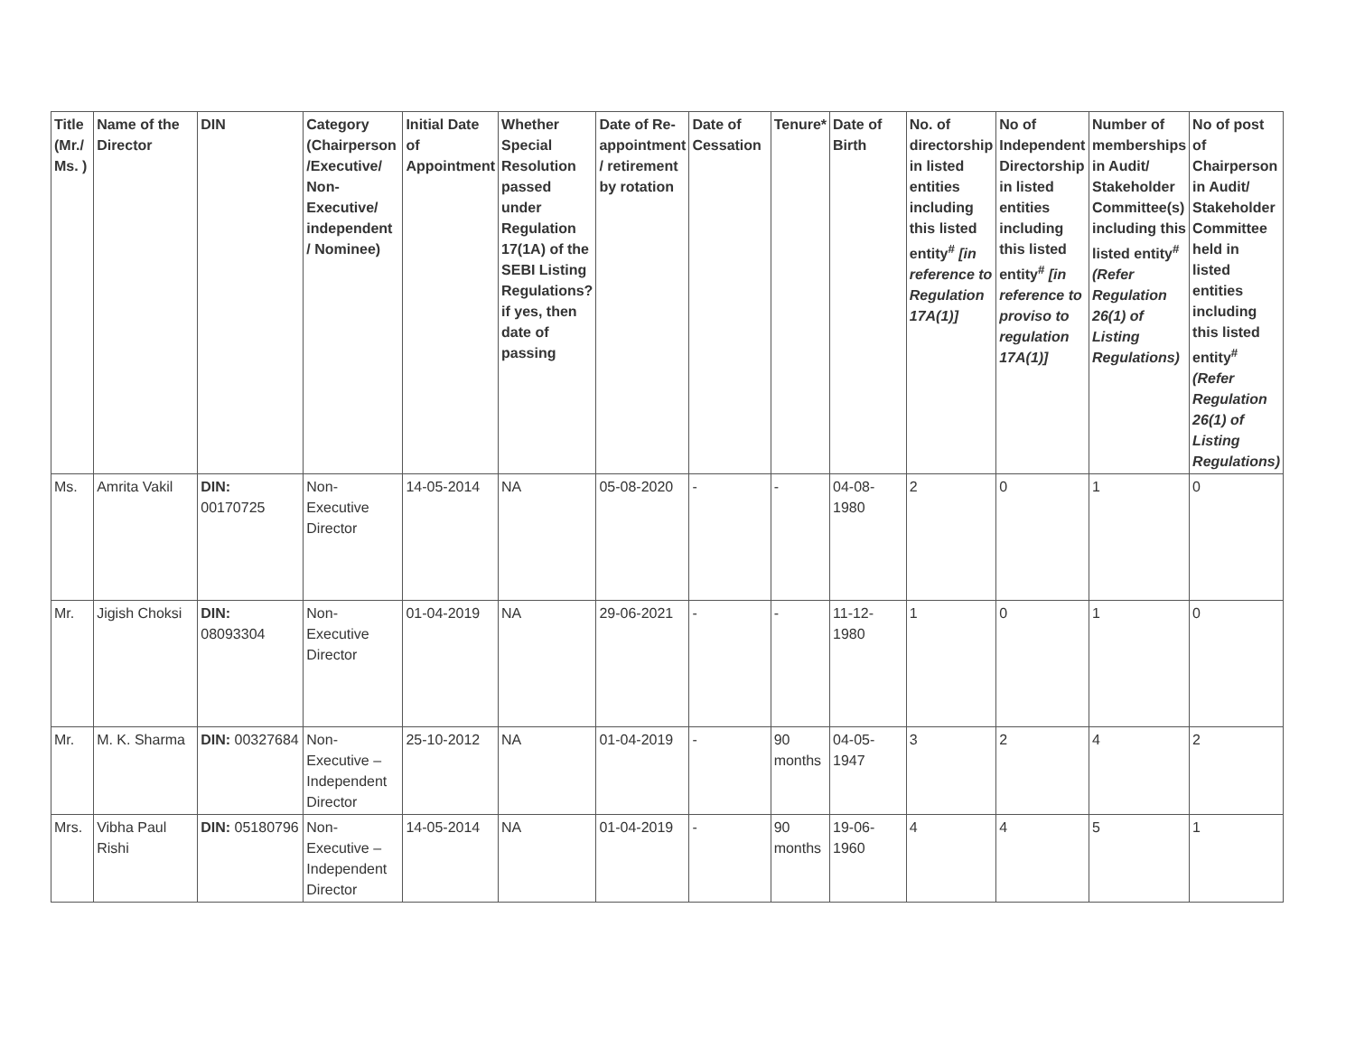| Title (Mr./ Ms. ) | Name of the Director | DIN | Category (Chairperson /Executive/ Non-Executive/ independent / Nominee) | Initial Date of Appointment | Whether Special Resolution passed under Regulation 17(1A) of the SEBI Listing Regulations? if yes, then date of passing | Date of Re-appointment / retirement by rotation | Date of Cessation | Tenure* | Date of Birth | No. of directorship in listed entities including this listed entity<sup>#</sup> [in reference to Regulation 17A(1)] | No of Independent Directorship in listed entities including this listed entity<sup>#</sup> [in reference to proviso to regulation 17A(1)] | Number of memberships in Audit/ Stakeholder Committee(s) including this listed entity<sup>#</sup> (Refer Regulation 26(1) of Listing Regulations) | No of post of Chairperson in Audit/ Stakeholder Committee held in listed entities including this listed entity<sup>#</sup> (Refer Regulation 26(1) of Listing Regulations) |
| --- | --- | --- | --- | --- | --- | --- | --- | --- | --- | --- | --- | --- | --- |
| Ms. | Amrita Vakil | DIN: 00170725 | Non-Executive Director | 14-05-2014 | NA | 05-08-2020 | - | - | 04-08-1980 | 2 | 0 | 1 | 0 |
| Mr. | Jigish Choksi | DIN: 08093304 | Non-Executive Director | 01-04-2019 | NA | 29-06-2021 | - | - | 11-12-1980 | 1 | 0 | 1 | 0 |
| Mr. | M. K. Sharma | DIN: 00327684 | Non-Executive – Independent Director | 25-10-2012 | NA | 01-04-2019 | - | 90 months | 04-05-1947 | 3 | 2 | 4 | 2 |
| Mrs. | Vibha Paul Rishi | DIN: 05180796 | Non-Executive – Independent Director | 14-05-2014 | NA | 01-04-2019 | - | 90 months | 19-06-1960 | 4 | 4 | 5 | 1 |